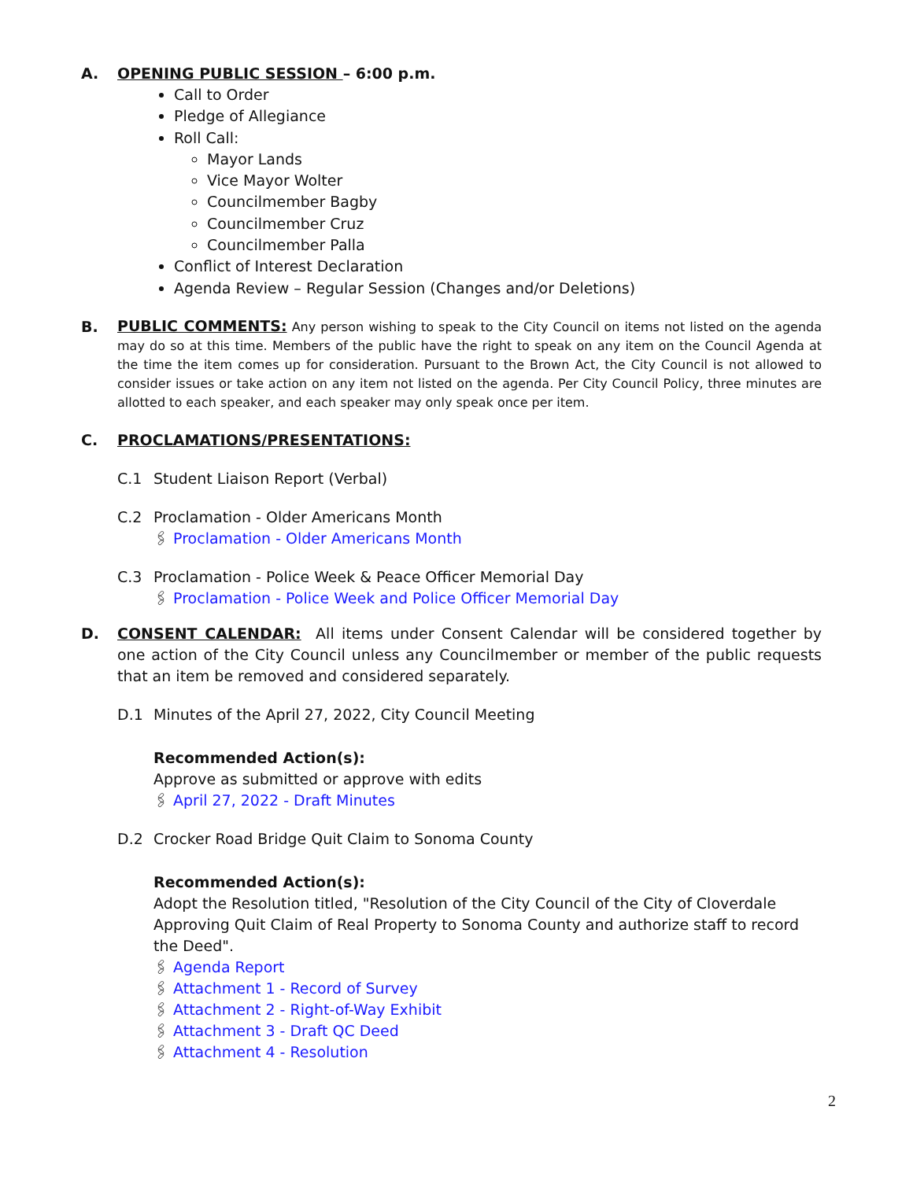A. OPENING PUBLIC SESSION – 6:00 p.m.
Call to Order
Pledge of Allegiance
Roll Call:
Mayor Lands
Vice Mayor Wolter
Councilmember Bagby
Councilmember Cruz
Councilmember Palla
Conflict of Interest Declaration
Agenda Review – Regular Session (Changes and/or Deletions)
B.
PUBLIC COMMENTS: Any person wishing to speak to the City Council on items not listed on the agenda may do so at this time. Members of the public have the right to speak on any item on the Council Agenda at the time the item comes up for consideration. Pursuant to the Brown Act, the City Council is not allowed to consider issues or take action on any item not listed on the agenda. Per City Council Policy, three minutes are allotted to each speaker, and each speaker may only speak once per item.
C. PROCLAMATIONS/PRESENTATIONS:
C.1 Student Liaison Report (Verbal)
C.2 Proclamation - Older Americans Month
🖇 Proclamation - Older Americans Month
C.3 Proclamation - Police Week & Peace Officer Memorial Day
🖇 Proclamation - Police Week and Police Officer Memorial Day
D. CONSENT CALENDAR: All items under Consent Calendar will be considered together by one action of the City Council unless any Councilmember or member of the public requests that an item be removed and considered separately.
D.1 Minutes of the April 27, 2022, City Council Meeting
Recommended Action(s):
Approve as submitted or approve with edits
🖇 April 27, 2022 - Draft Minutes
D.2 Crocker Road Bridge Quit Claim to Sonoma County
Recommended Action(s):
Adopt the Resolution titled, "Resolution of the City Council of the City of Cloverdale Approving Quit Claim of Real Property to Sonoma County and authorize staff to record the Deed".
🖇 Agenda Report
🖇 Attachment 1 - Record of Survey
🖇 Attachment 2 - Right-of-Way Exhibit
🖇 Attachment 3 - Draft QC Deed
🖇 Attachment 4 - Resolution
2